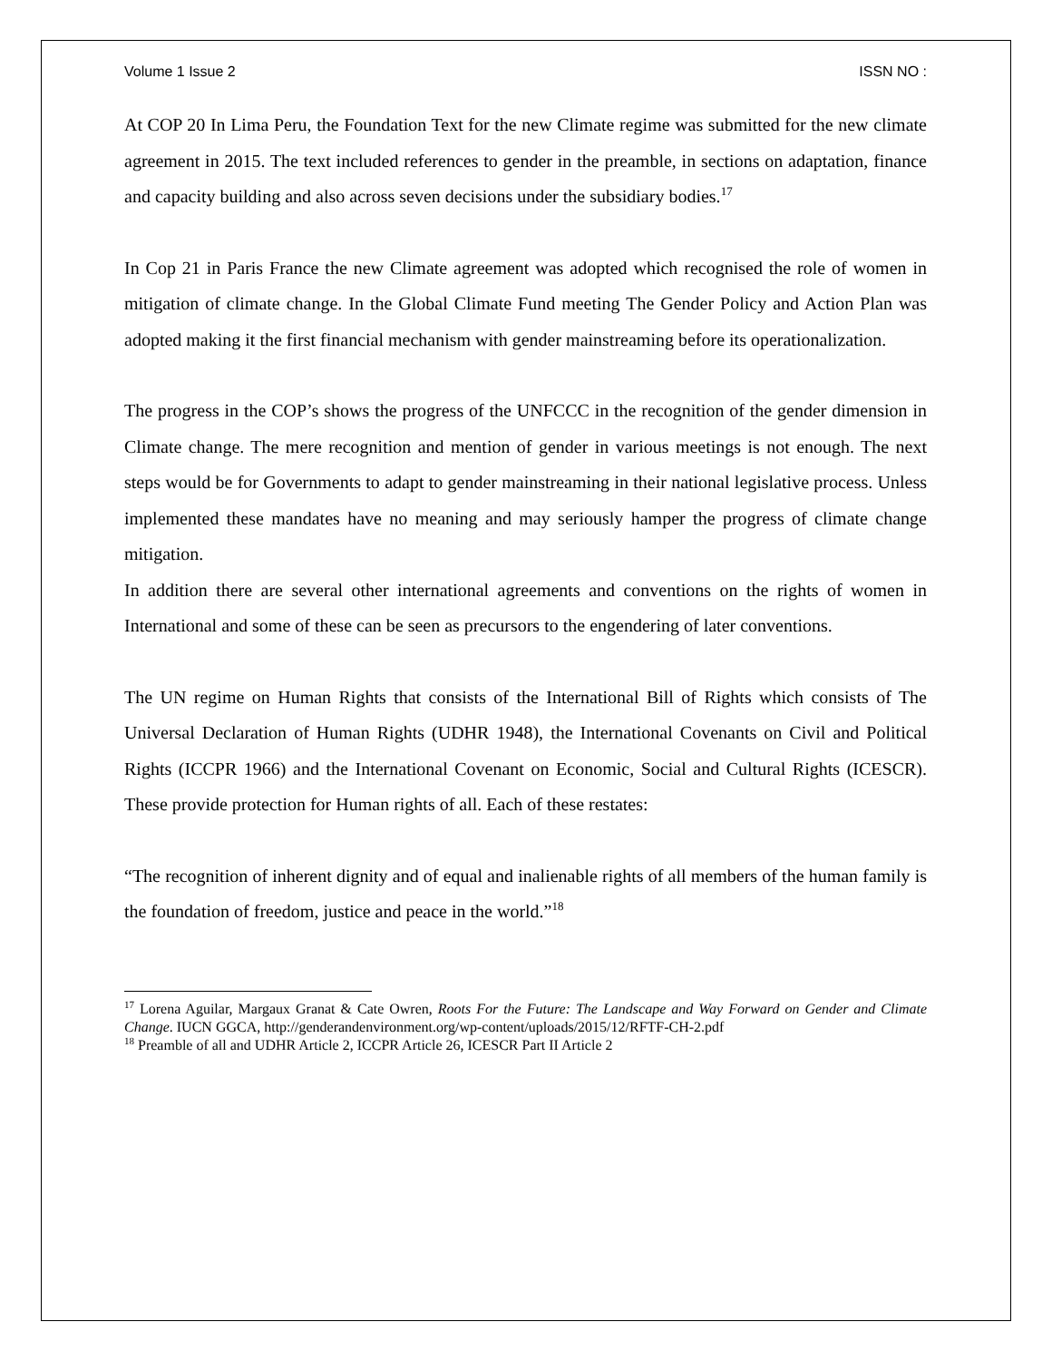Volume 1 Issue 2 ISSN NO :
At COP 20 In Lima Peru, the Foundation Text for the new Climate regime was submitted for the new climate agreement in 2015. The text included references to gender in the preamble, in sections on adaptation, finance and capacity building and also across seven decisions under the subsidiary bodies.<sup>17</sup>
In Cop 21 in Paris France the new Climate agreement was adopted which recognised the role of women in mitigation of climate change. In the Global Climate Fund meeting The Gender Policy and Action Plan was adopted making it the first financial mechanism with gender mainstreaming before its operationalization.
The progress in the COP’s shows the progress of the UNFCCC in the recognition of the gender dimension in Climate change. The mere recognition and mention of gender in various meetings is not enough. The next steps would be for Governments to adapt to gender mainstreaming in their national legislative process. Unless implemented these mandates have no meaning and may seriously hamper the progress of climate change mitigation.
In addition there are several other international agreements and conventions on the rights of women in International and some of these can be seen as precursors to the engendering of later conventions.
The UN regime on Human Rights that consists of the International Bill of Rights which consists of The Universal Declaration of Human Rights (UDHR 1948), the International Covenants on Civil and Political Rights (ICCPR 1966) and the International Covenant on Economic, Social and Cultural Rights (ICESCR). These provide protection for Human rights of all. Each of these restates:
“The recognition of inherent dignity and of equal and inalienable rights of all members of the human family is the foundation of freedom, justice and peace in the world.”<sup>18</sup>
<sup>17</sup> Lorena Aguilar, Margaux Granat & Cate Owren, Roots For the Future: The Landscape and Way Forward on Gender and Climate Change. IUCN GGCA, http://genderandenvironment.org/wp-content/uploads/2015/12/RFTF-CH-2.pdf
<sup>18</sup> Preamble of all and UDHR Article 2, ICCPR Article 26, ICESCR Part II Article 2